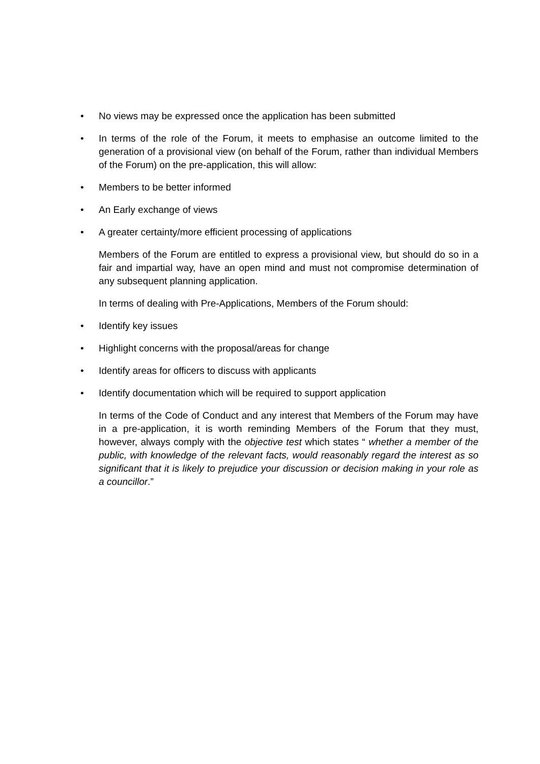• No views may be expressed once the application has been submitted
• In terms of the role of the Forum, it meets to emphasise an outcome limited to the generation of a provisional view (on behalf of the Forum, rather than individual Members of the Forum) on the pre-application, this will allow:
• Members to be better informed
• An Early exchange of views
• A greater certainty/more efficient processing of applications
Members of the Forum are entitled to express a provisional view, but should do so in a fair and impartial way, have an open mind and must not compromise determination of any subsequent planning application.
In terms of dealing with Pre-Applications, Members of the Forum should:
• Identify key issues
• Highlight concerns with the proposal/areas for change
• Identify areas for officers to discuss with applicants
• Identify documentation which will be required to support application
In terms of the Code of Conduct and any interest that Members of the Forum may have in a pre-application, it is worth reminding Members of the Forum that they must, however, always comply with the objective test which states “ whether a member of the public, with knowledge of the relevant facts, would reasonably regard the interest as so significant that it is likely to prejudice your discussion or decision making in your role as a councillor.”